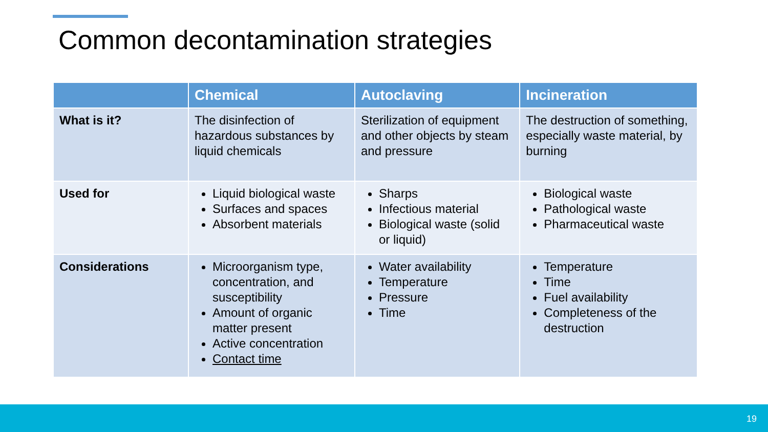Common decontamination strategies
| | Chemical | Autoclaving | Incineration |
| --- | --- | --- | --- |
| What is it? | The disinfection of hazardous substances by liquid chemicals | Sterilization of equipment and other objects by steam and pressure | The destruction of something, especially waste material, by burning |
| Used for | Liquid biological waste Surfaces and spaces Absorbent materials | Sharps Infectious material Biological waste (solid or liquid) | Biological waste Pathological waste Pharmaceutical waste |
| Considerations | Microorganism type, concentration, and susceptibility Amount of organic matter present Active concentration Contact time | Water availability Temperature Pressure Time | Temperature Time Fuel availability Completeness of the destruction |
19